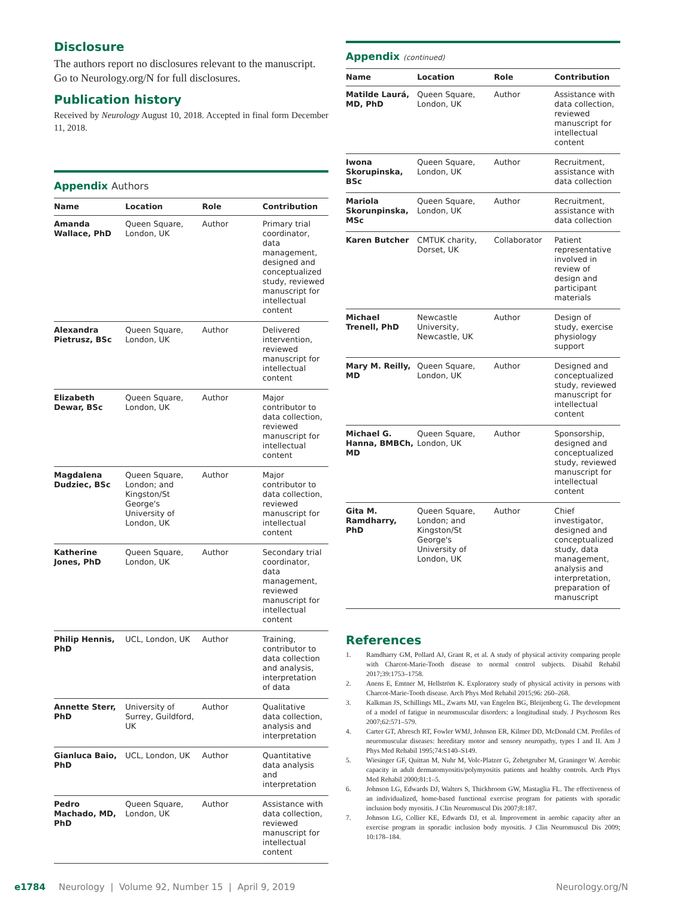Disclosure
The authors report no disclosures relevant to the manuscript. Go to Neurology.org/N for full disclosures.
Publication history
Received by Neurology August 10, 2018. Accepted in final form December 11, 2018.
Appendix Authors
| Name | Location | Role | Contribution |
| --- | --- | --- | --- |
| Amanda Wallace, PhD | Queen Square, London, UK | Author | Primary trial coordinator, data management, designed and conceptualized study, reviewed manuscript for intellectual content |
| Alexandra Pietrusz, BSc | Queen Square, London, UK | Author | Delivered intervention, reviewed manuscript for intellectual content |
| Elizabeth Dewar, BSc | Queen Square, London, UK | Author | Major contributor to data collection, reviewed manuscript for intellectual content |
| Magdalena Dudziec, BSc | Queen Square, London; and Kingston/St George's University of London, UK | Author | Major contributor to data collection, reviewed manuscript for intellectual content |
| Katherine Jones, PhD | Queen Square, London, UK | Author | Secondary trial coordinator, data management, reviewed manuscript for intellectual content |
| Philip Hennis, PhD | UCL, London, UK | Author | Training, contributor to data collection and analysis, interpretation of data |
| Annette Sterr, PhD | University of Surrey, Guildford, UK | Author | Qualitative data collection, analysis and interpretation |
| Gianluca Baio, PhD | UCL, London, UK | Author | Quantitative data analysis and interpretation |
| Pedro Machado, MD, PhD | Queen Square, London, UK | Author | Assistance with data collection, reviewed manuscript for intellectual content |
Appendix (continued)
| Name | Location | Role | Contribution |
| --- | --- | --- | --- |
| Matilde Laurá, MD, PhD | Queen Square, London, UK | Author | Assistance with data collection, reviewed manuscript for intellectual content |
| Iwona Skorupinska, BSc | Queen Square, London, UK | Author | Recruitment, assistance with data collection |
| Mariola Skorunpinska, MSc | Queen Square, London, UK | Author | Recruitment, assistance with data collection |
| Karen Butcher | CMTUK charity, Dorset, UK | Collaborator | Patient representative involved in review of design and participant materials |
| Michael Trenell, PhD | Newcastle University, Newcastle, UK | Author | Design of study, exercise physiology support |
| Mary M. Reilly, MD | Queen Square, London, UK | Author | Designed and conceptualized study, reviewed manuscript for intellectual content |
| Michael G. Hanna, BMBCh, MD | Queen Square, London, UK | Author | Sponsorship, designed and conceptualized study, reviewed manuscript for intellectual content |
| Gita M. Ramdharry, PhD | Queen Square, London; and Kingston/St George's University of London, UK | Author | Chief investigator, designed and conceptualized study, data management, analysis and interpretation, preparation of manuscript |
References
1. Ramdharry GM, Pollard AJ, Grant R, et al. A study of physical activity comparing people with Charcot-Marie-Tooth disease to normal control subjects. Disabil Rehabil 2017;39:1753–1758.
2. Anens E, Emtner M, Hellström K. Exploratory study of physical activity in persons with Charcot-Marie-Tooth disease. Arch Phys Med Rehabil 2015;96: 260–268.
3. Kalkman JS, Schillings ML, Zwarts MJ, van Engelen BG, Bleijenberg G. The development of a model of fatigue in neuromuscular disorders: a longitudinal study. J Psychosom Res 2007;62:571–579.
4. Carter GT, Abresch RT, Fowler WMJ, Johnson ER, Kilmer DD, McDonald CM. Profiles of neuromuscular diseases: hereditary motor and sensory neuropathy, types I and II. Am J Phys Med Rehabil 1995;74:S140–S149.
5. Wiesinger GF, Quittan M, Nuhr M, Volc-Platzer G, Zehetgruber M, Graninger W. Aerobic capacity in adult dermatomyositis/polymyositis patients and healthy controls. Arch Phys Med Rehabil 2000;81:1–5.
6. Johnson LG, Edwards DJ, Walters S, Thickbroom GW, Mastaglia FL. The effectiveness of an individualized, home-based functional exercise program for patients with sporadic inclusion body myositis. J Clin Neuromuscul Dis 2007;8:187.
7. Johnson LG, Collier KE, Edwards DJ, et al. Improvement in aerobic capacity after an exercise program in sporadic inclusion body myositis. J Clin Neuromuscul Dis 2009; 10:178–184.
e1784 Neurology | Volume 92, Number 15 | April 9, 2019 Neurology.org/N